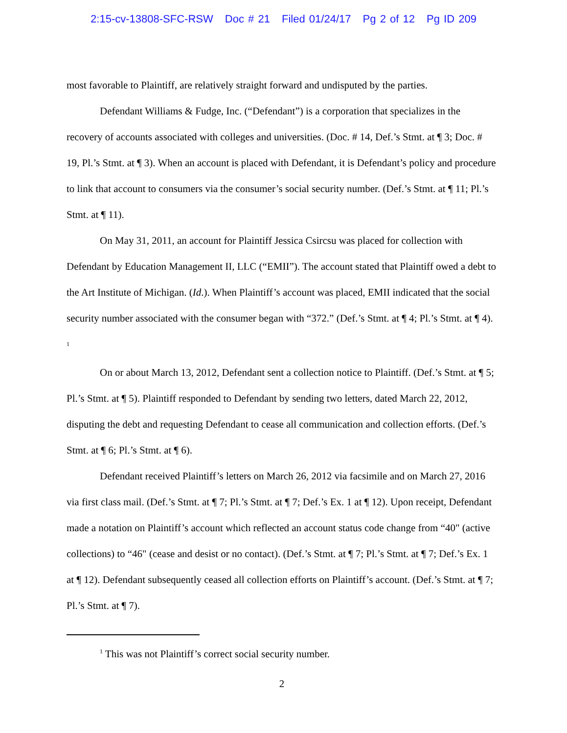2:15-cv-13808-SFC-RSW Doc # 21 Filed 01/24/17 Pg 2 of 12 Pg ID 209
most favorable to Plaintiff, are relatively straight forward and undisputed by the parties.
Defendant Williams & Fudge, Inc. (“Defendant”) is a corporation that specializes in the recovery of accounts associated with colleges and universities. (Doc. # 14, Def.’s Stmt. at ¶ 3; Doc. # 19, Pl.’s Stmt. at ¶ 3). When an account is placed with Defendant, it is Defendant’s policy and procedure to link that account to consumers via the consumer’s social security number. (Def.’s Stmt. at ¶ 11; Pl.’s Stmt. at ¶ 11).
On May 31, 2011, an account for Plaintiff Jessica Csircsu was placed for collection with Defendant by Education Management II, LLC (“EMII”). The account stated that Plaintiff owed a debt to the Art Institute of Michigan. (Id.). When Plaintiff’s account was placed, EMII indicated that the social security number associated with the consumer began with “372.” (Def.’s Stmt. at ¶ 4; Pl.’s Stmt. at ¶ 4). <sup>1</sup>
On or about March 13, 2012, Defendant sent a collection notice to Plaintiff. (Def.’s Stmt. at ¶ 5; Pl.’s Stmt. at ¶ 5). Plaintiff responded to Defendant by sending two letters, dated March 22, 2012, disputing the debt and requesting Defendant to cease all communication and collection efforts. (Def.’s Stmt. at ¶ 6; Pl.’s Stmt. at ¶ 6).
Defendant received Plaintiff’s letters on March 26, 2012 via facsimile and on March 27, 2016 via first class mail. (Def.’s Stmt. at ¶ 7; Pl.’s Stmt. at ¶ 7; Def.’s Ex. 1 at ¶ 12). Upon receipt, Defendant made a notation on Plaintiff’s account which reflected an account status code change from “40" (active collections) to “46" (cease and desist or no contact). (Def.’s Stmt. at ¶ 7; Pl.’s Stmt. at ¶ 7; Def.’s Ex. 1 at ¶ 12). Defendant subsequently ceased all collection efforts on Plaintiff’s account. (Def.’s Stmt. at ¶ 7; Pl.’s Stmt. at ¶ 7).
<sup>1</sup> This was not Plaintiff’s correct social security number.
2